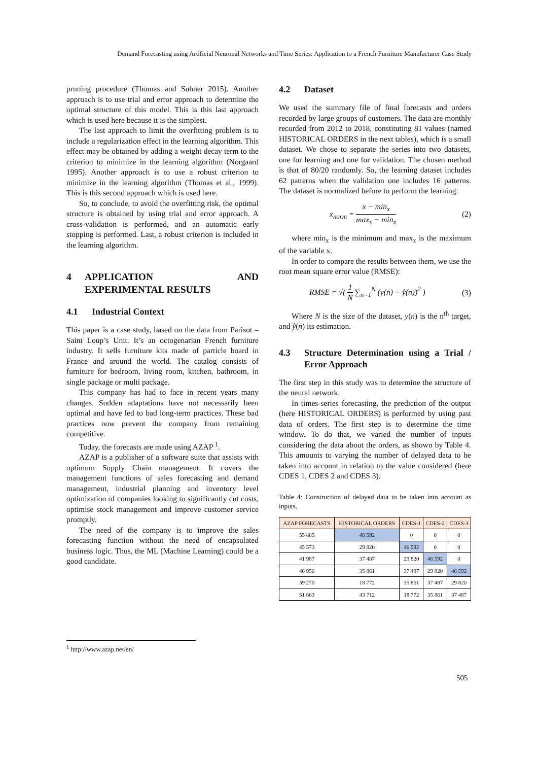Demand Forecasting using Artificial Neuronal Networks and Time Series: Application to a French Furniture Manufacturer Case Study
pruning procedure (Thomas and Suhner 2015). Another approach is to use trial and error approach to determine the optimal structure of this model. This is this last approach which is used here because it is the simplest.
The last approach to limit the overfitting problem is to include a regularization effect in the learning algorithm. This effect may be obtained by adding a weight decay term to the criterion to minimize in the learning algorithm (Norgaard 1995). Another approach is to use a robust criterion to minimize in the learning algorithm (Thomas et al., 1999). This is this second approach which is used here.
So, to conclude, to avoid the overfitting risk, the optimal structure is obtained by using trial and error approach. A cross-validation is performed, and an automatic early stopping is performed. Last, a robust criterion is included in the learning algorithm.
4 APPLICATION AND EXPERIMENTAL RESULTS
4.1 Industrial Context
This paper is a case study, based on the data from Parisot – Saint Loup’s Unit. It’s an octogenarian French furniture industry. It sells furniture kits made of particle board in France and around the world. The catalog consists of furniture for bedroom, living room, kitchen, bathroom, in single package or multi package.
This company has had to face in recent years many changes. Sudden adaptations have not necessarily been optimal and have led to bad long-term practices. These bad practices now prevent the company from remaining competitive.
Today, the forecasts are made using AZAP <sup>1</sup>.
AZAP is a publisher of a software suite that assists with optimum Supply Chain management. It covers the management functions of sales forecasting and demand management, industrial planning and inventory level optimization of companies looking to significantly cut costs, optimise stock management and improve customer service promptly.
The need of the company is to improve the sales forecasting function without the need of encapsulated business logic. Thus, the ML (Machine Learning) could be a good candidate.
4.2 Dataset
We used the summary file of final forecasts and orders recorded by large groups of customers. The data are monthly recorded from 2012 to 2018, constituting 81 values (named HISTORICAL ORDERS in the next tables), which is a small dataset. We chose to separate the series into two datasets, one for learning and one for validation. The chosen method is that of 80/20 randomly. So, the learning dataset includes 62 patterns when the validation one includes 16 patterns. The dataset is normalized before to perform the learning:
x<sub>norm</sub> = x − min<sub>x</sub> max<sub>x</sub> − min<sub>x</sub> (2)
where min<sub>x</sub> is the minimum and max<sub>x</sub> is the maximum of the variable x.
In order to compare the results between them, we use the root mean square error value (RMSE):
RMSE = √( 1 N ∑<sub>n=1</sub><sup>N</sup> (y(n) − ŷ(n))<sup>2</sup> ) (3)
Where N is the size of the dataset, y(n) is the n<sup>th</sup> target, and ŷ(n) its estimation.
4.3 Structure Determination using a Trial / Error Approach
The first step in this study was to determine the structure of the neural network.
In times-series forecasting, the prediction of the output (here HISTORICAL ORDERS) is performed by using past data of orders. The first step is to determine the time window. To do that, we varied the number of inputs considering the data about the orders, as shown by Table 4. This amounts to varying the number of delayed data to be taken into account in relation to the value considered (here CDES 1, CDES 2 and CDES 3).
Table 4: Construction of delayed data to be taken into account as inputs.
| AZAP FORECASTS | HISTORICAL ORDERS | CDES-1 | CDES-2 | CDES-3 |
| --- | --- | --- | --- | --- |
| 55 805 | 46 592 | 0 | 0 | 0 |
| 45 573 | 29 820 | 46 592 | 0 | 0 |
| 41 987 | 37 487 | 29 820 | 46 592 | 0 |
| 46 950 | 35 861 | 37 487 | 29 820 | 46 592 |
| 39 270 | 18 772 | 35 861 | 37 487 | 29 820 |
| 51 663 | 43 712 | 18 772 | 35 861 | 37 487 |
<sup>1</sup> http://www.azap.net/en/
505